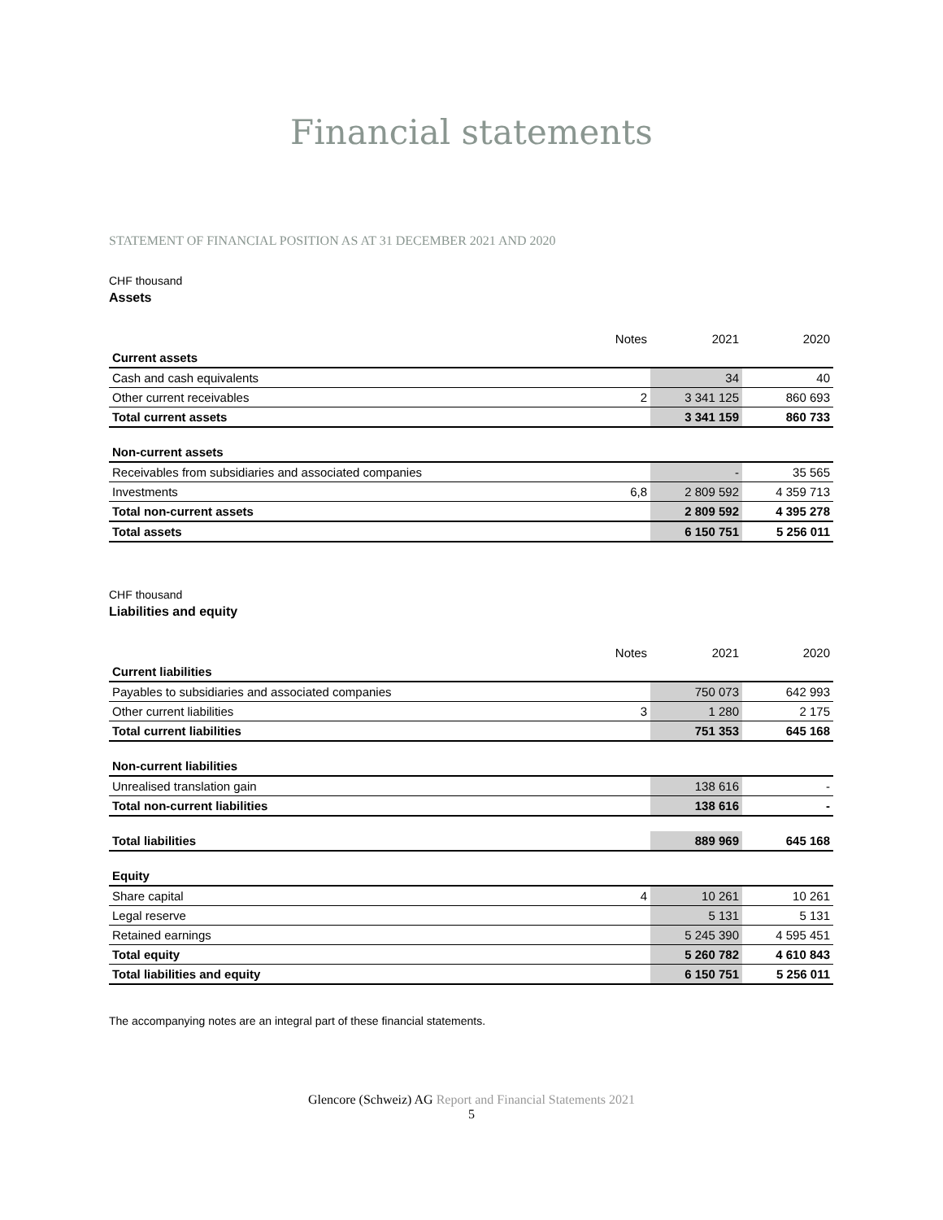Financial statements
STATEMENT OF FINANCIAL POSITION AS AT 31 DECEMBER 2021 AND 2020
CHF thousand
Assets
| | Notes | 2021 | 2020 |
| Current assets | | | |
| Cash and cash equivalents | | 34 | 40 |
| Other current receivables | 2 | 3 341 125 | 860 693 |
| Total current assets | | 3 341 159 | 860 733 |
| Non-current assets | | | |
| Receivables from subsidiaries and associated companies | | - | 35 565 |
| Investments | 6,8 | 2 809 592 | 4 359 713 |
| Total non-current assets | | 2 809 592 | 4 395 278 |
| Total assets | | 6 150 751 | 5 256 011 |
CHF thousand
Liabilities and equity
| | Notes | 2021 | 2020 |
| Current liabilities | | | |
| Payables to subsidiaries and associated companies | | 750 073 | 642 993 |
| Other current liabilities | 3 | 1 280 | 2 175 |
| Total current liabilities | | 751 353 | 645 168 |
| Non-current liabilities | | | |
| Unrealised translation gain | | 138 616 | - |
| Total non-current liabilities | | 138 616 | - |
| Total liabilities | | 889 969 | 645 168 |
| Equity | | | |
| Share capital | 4 | 10 261 | 10 261 |
| Legal reserve | | 5 131 | 5 131 |
| Retained earnings | | 5 245 390 | 4 595 451 |
| Total equity | | 5 260 782 | 4 610 843 |
| Total liabilities and equity | | 6 150 751 | 5 256 011 |
The accompanying notes are an integral part of these financial statements.
Glencore (Schweiz) AG Report and Financial Statements 2021
5